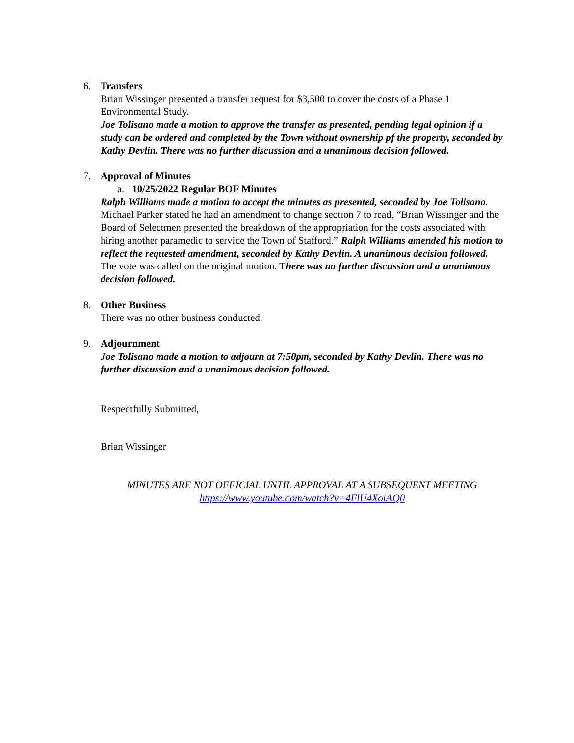6. Transfers
Brian Wissinger presented a transfer request for $3,500 to cover the costs of a Phase 1 Environmental Study.
Joe Tolisano made a motion to approve the transfer as presented, pending legal opinion if a study can be ordered and completed by the Town without ownership pf the property, seconded by Kathy Devlin. There was no further discussion and a unanimous decision followed.
7. Approval of Minutes
a. 10/25/2022 Regular BOF Minutes
Ralph Williams made a motion to accept the minutes as presented, seconded by Joe Tolisano. Michael Parker stated he had an amendment to change section 7 to read, “Brian Wissinger and the Board of Selectmen presented the breakdown of the appropriation for the costs associated with hiring another paramedic to service the Town of Stafford.” Ralph Williams amended his motion to reflect the requested amendment, seconded by Kathy Devlin. A unanimous decision followed. The vote was called on the original motion. There was no further discussion and a unanimous decision followed.
8. Other Business
There was no other business conducted.
9. Adjournment
Joe Tolisano made a motion to adjourn at 7:50pm, seconded by Kathy Devlin. There was no further discussion and a unanimous decision followed.
Respectfully Submitted,
Brian Wissinger
MINUTES ARE NOT OFFICIAL UNTIL APPROVAL AT A SUBSEQUENT MEETING
https://www.youtube.com/watch?v=4FlU4XoiAQ0